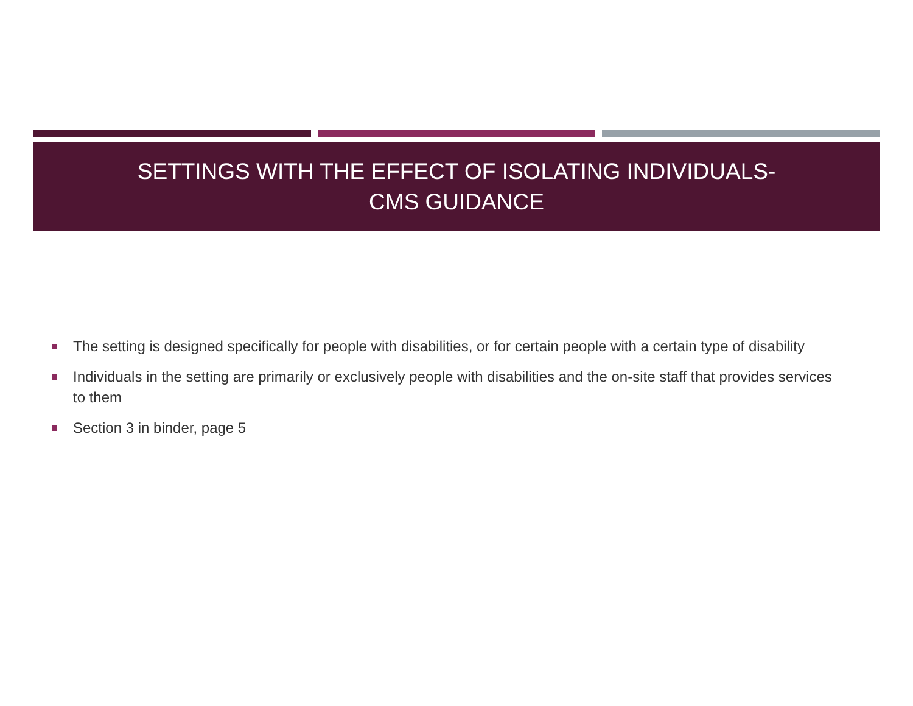SETTINGS WITH THE EFFECT OF ISOLATING INDIVIDUALS-
CMS GUIDANCE
The setting is designed specifically for people with disabilities, or for certain people with a certain type of disability
Individuals in the setting are primarily or exclusively people with disabilities and the on-site staff that provides services to them
Section 3 in binder, page 5